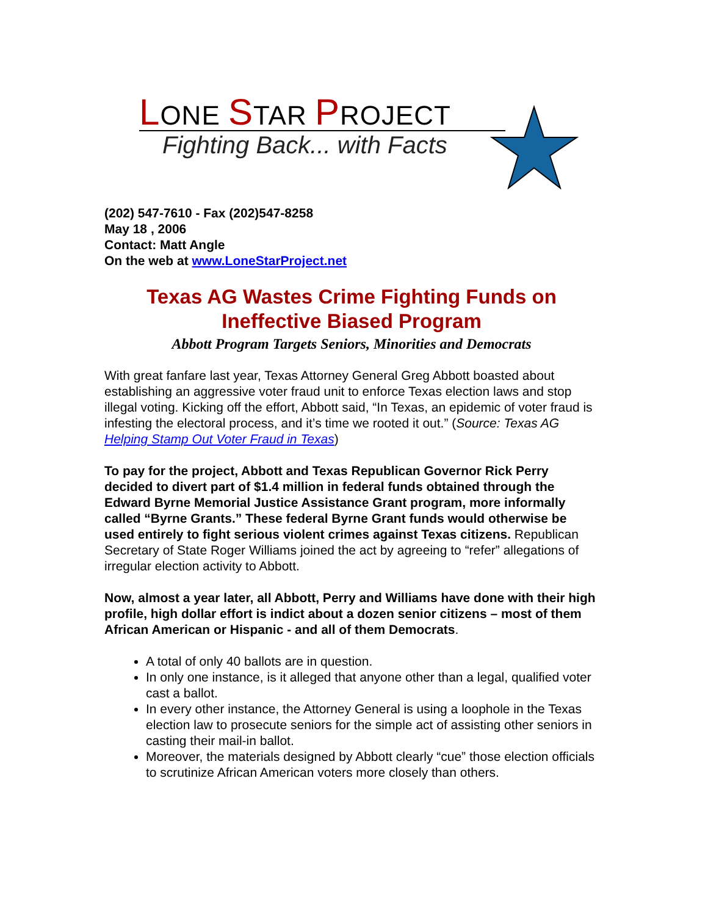LONE STAR PROJECT
Fighting Back... with Facts
(202) 547-7610 - Fax (202)547-8258
May 18 , 2006
Contact: Matt Angle
On the web at www.LoneStarProject.net
Texas AG Wastes Crime Fighting Funds on Ineffective Biased Program
Abbott Program Targets Seniors, Minorities and Democrats
With great fanfare last year, Texas Attorney General Greg Abbott boasted about establishing an aggressive voter fraud unit to enforce Texas election laws and stop illegal voting. Kicking off the effort, Abbott said, “In Texas, an epidemic of voter fraud is infesting the electoral process, and it’s time we rooted it out.” (Source: Texas AG Helping Stamp Out Voter Fraud in Texas)
To pay for the project, Abbott and Texas Republican Governor Rick Perry decided to divert part of $1.4 million in federal funds obtained through the Edward Byrne Memorial Justice Assistance Grant program, more informally called “Byrne Grants.” These federal Byrne Grant funds would otherwise be used entirely to fight serious violent crimes against Texas citizens. Republican Secretary of State Roger Williams joined the act by agreeing to “refer” allegations of irregular election activity to Abbott.
Now, almost a year later, all Abbott, Perry and Williams have done with their high profile, high dollar effort is indict about a dozen senior citizens – most of them African American or Hispanic - and all of them Democrats.
A total of only 40 ballots are in question.
In only one instance, is it alleged that anyone other than a legal, qualified voter cast a ballot.
In every other instance, the Attorney General is using a loophole in the Texas election law to prosecute seniors for the simple act of assisting other seniors in casting their mail-in ballot.
Moreover, the materials designed by Abbott clearly “cue” those election officials to scrutinize African American voters more closely than others.